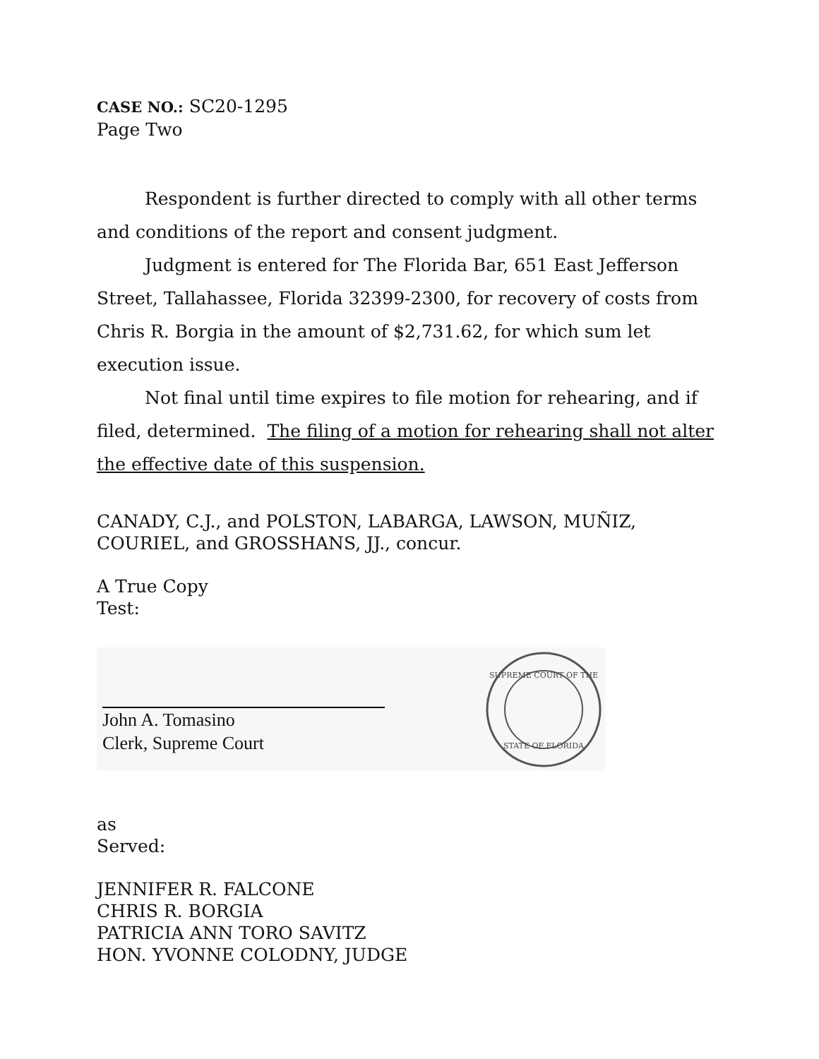CASE NO.: SC20-1295
Page Two
Respondent is further directed to comply with all other terms and conditions of the report and consent judgment.
Judgment is entered for The Florida Bar, 651 East Jefferson Street, Tallahassee, Florida 32399-2300, for recovery of costs from Chris R. Borgia in the amount of $2,731.62, for which sum let execution issue.
Not final until time expires to file motion for rehearing, and if filed, determined. The filing of a motion for rehearing shall not alter the effective date of this suspension.
CANADY, C.J., and POLSTON, LABARGA, LAWSON, MUÑIZ, COURIEL, and GROSSHANS, JJ., concur.
A True Copy
Test:
John A. Tomasino
Clerk, Supreme Court
SUPREME COURT OF THE
STATE OF FLORIDA
as
Served:
JENNIFER R. FALCONE
CHRIS R. BORGIA
PATRICIA ANN TORO SAVITZ
HON. YVONNE COLODNY, JUDGE